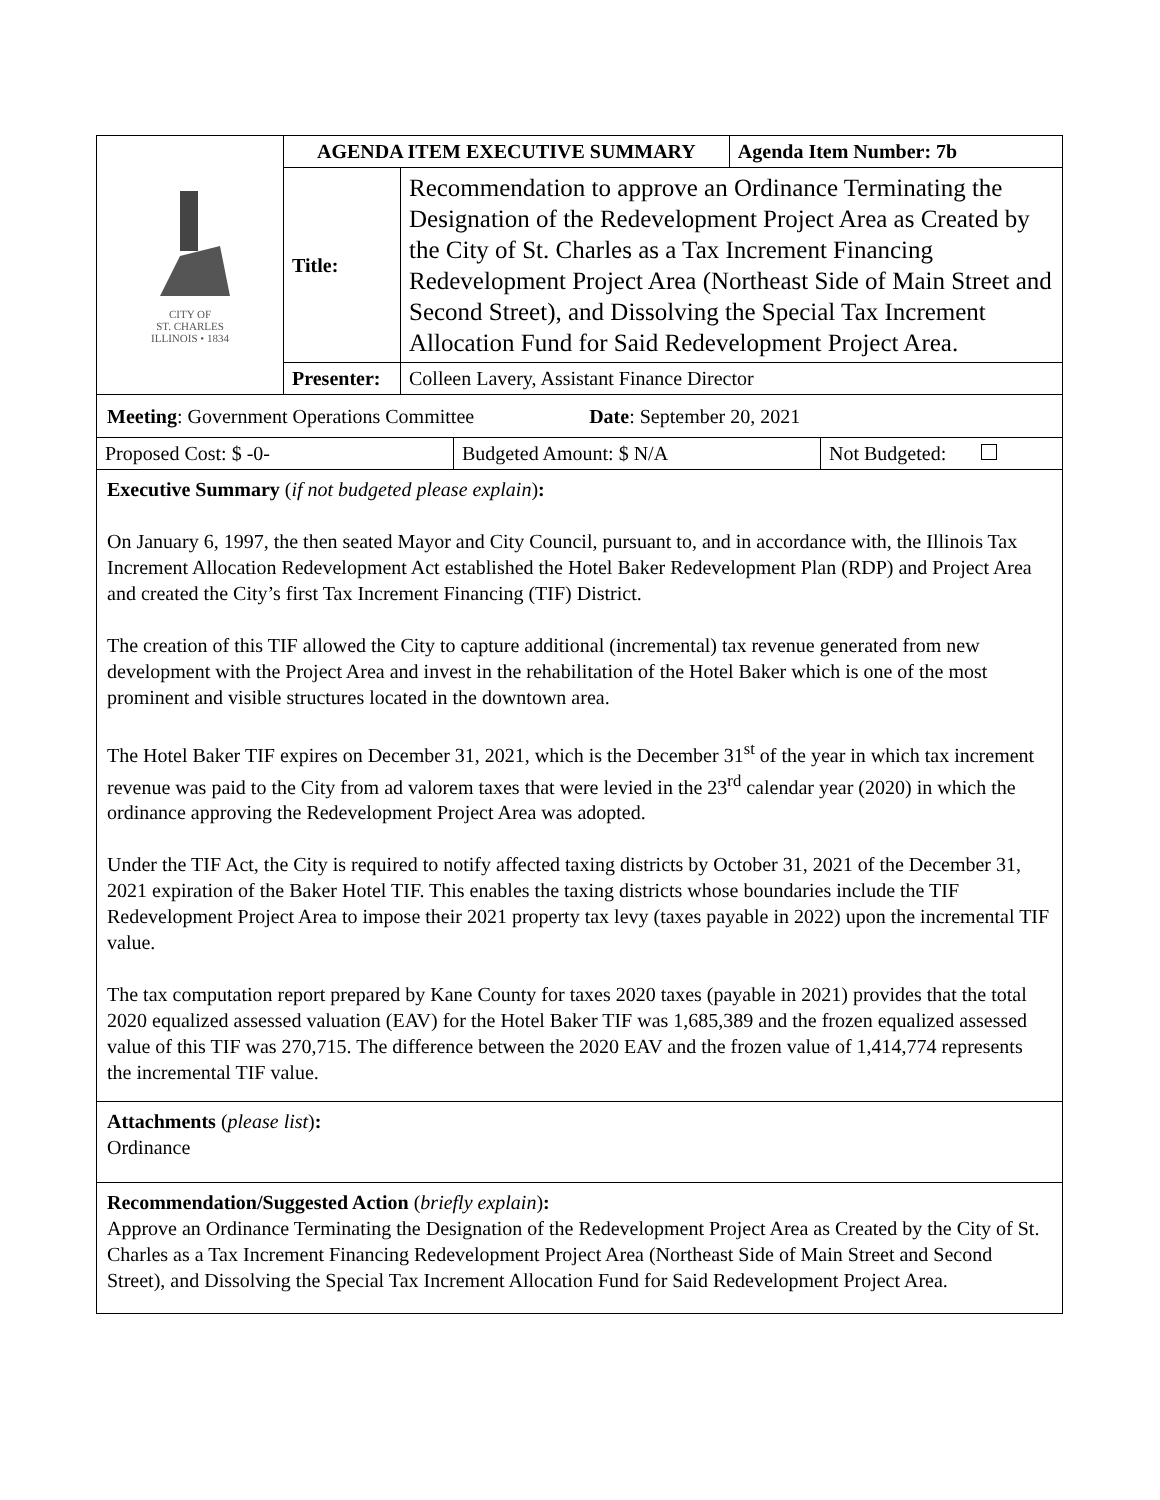| CITY OF ST. CHARLES ILLINOIS • 1834 | AGENDA ITEM EXECUTIVE SUMMARY | | Agenda Item Number: 7b |
| | Title: | Recommendation to approve an Ordinance Terminating the Designation of the Redevelopment Project Area as Created by the City of St. Charles as a Tax Increment Financing Redevelopment Project Area (Northeast Side of Main Street and Second Street), and Dissolving the Special Tax Increment Allocation Fund for Said Redevelopment Project Area. | |
| | Presenter: | Colleen Lavery, Assistant Finance Director | |
Meeting: Government Operations Committee Date: September 20, 2021
| Proposed Cost: $ -0- | Budgeted Amount: $ N/A | Not Budgeted: |
Executive Summary (if not budgeted please explain):
On January 6, 1997, the then seated Mayor and City Council, pursuant to, and in accordance with, the Illinois Tax Increment Allocation Redevelopment Act established the Hotel Baker Redevelopment Plan (RDP) and Project Area and created the City’s first Tax Increment Financing (TIF) District.
The creation of this TIF allowed the City to capture additional (incremental) tax revenue generated from new development with the Project Area and invest in the rehabilitation of the Hotel Baker which is one of the most prominent and visible structures located in the downtown area.
The Hotel Baker TIF expires on December 31, 2021, which is the December 31<sup>st</sup> of the year in which tax increment revenue was paid to the City from ad valorem taxes that were levied in the 23<sup>rd</sup> calendar year (2020) in which the ordinance approving the Redevelopment Project Area was adopted.
Under the TIF Act, the City is required to notify affected taxing districts by October 31, 2021 of the December 31, 2021 expiration of the Baker Hotel TIF. This enables the taxing districts whose boundaries include the TIF Redevelopment Project Area to impose their 2021 property tax levy (taxes payable in 2022) upon the incremental TIF value.
The tax computation report prepared by Kane County for taxes 2020 taxes (payable in 2021) provides that the total 2020 equalized assessed valuation (EAV) for the Hotel Baker TIF was 1,685,389 and the frozen equalized assessed value of this TIF was 270,715. The difference between the 2020 EAV and the frozen value of 1,414,774 represents the incremental TIF value.
Attachments (please list):
Ordinance
Recommendation/Suggested Action (briefly explain):
Approve an Ordinance Terminating the Designation of the Redevelopment Project Area as Created by the City of St. Charles as a Tax Increment Financing Redevelopment Project Area (Northeast Side of Main Street and Second Street), and Dissolving the Special Tax Increment Allocation Fund for Said Redevelopment Project Area.